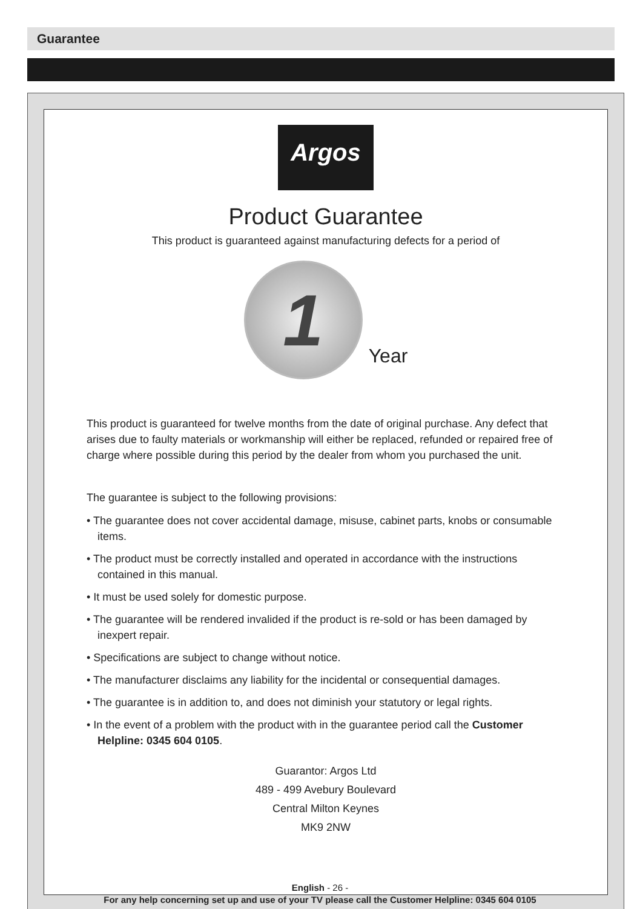Guarantee
Argos
Product Guarantee
This product is guaranteed against manufacturing defects for a period of
1
Year
This product is guaranteed for twelve months from the date of original purchase. Any defect that arises due to faulty materials or workmanship will either be replaced, refunded or repaired free of charge where possible during this period by the dealer from whom you purchased the unit.
The guarantee is subject to the following provisions:
• The guarantee does not cover accidental damage, misuse, cabinet parts, knobs or consumable items.
• The product must be correctly installed and operated in accordance with the instructions contained in this manual.
• It must be used solely for domestic purpose.
• The guarantee will be rendered invalided if the product is re-sold or has been damaged by inexpert repair.
• Specifications are subject to change without notice.
• The manufacturer disclaims any liability for the incidental or consequential damages.
• The guarantee is in addition to, and does not diminish your statutory or legal rights.
• In the event of a problem with the product with in the guarantee period call the Customer Helpline: 0345 604 0105.
Guarantor: Argos Ltd
489 - 499 Avebury Boulevard
Central Milton Keynes
MK9 2NW
English - 26 -
For any help concerning set up and use of your TV please call the Customer Helpline: 0345 604 0105